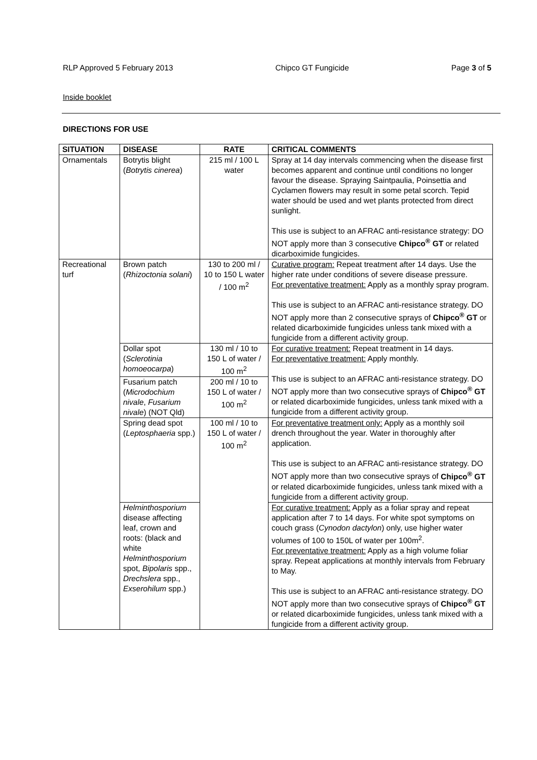RLP Approved 5 February 2013 Chipco GT Fungicide Page 3 of 5
Inside booklet
DIRECTIONS FOR USE
| SITUATION | DISEASE | RATE | CRITICAL COMMENTS |
| --- | --- | --- | --- |
| Ornamentals | Botrytis blight ( Botrytis cinerea ) | 215 ml / 100 L water | Spray at 14 day intervals commencing when the disease first becomes apparent and continue until conditions no longer favour the disease. Spraying Saintpaulia, Poinsettia and Cyclamen flowers may result in some petal scorch. Tepid water should be used and wet plants protected from direct sunlight. This use is subject to an AFRAC anti-resistance strategy: DO NOT apply more than 3 consecutive Chipco<sup>®</sup> GT or related dicarboximide fungicides. |
| Recreational turf | Brown patch ( Rhizoctonia solani ) | 130 to 200 ml / 10 to 150 L water / 100 m<sup>2</sup> | Curative program: Repeat treatment after 14 days. Use the higher rate under conditions of severe disease pressure. For preventative treatment: Apply as a monthly spray program. This use is subject to an AFRAC anti-resistance strategy. DO NOT apply more than 2 consecutive sprays of Chipco<sup>®</sup> GT or related dicarboximide fungicides unless tank mixed with a fungicide from a different activity group. |
| | Dollar spot ( Sclerotinia homoeocarpa ) | 130 ml / 10 to 150 L of water / 100 m<sup>2</sup> | For curative treatment: Repeat treatment in 14 days. For preventative treatment: Apply monthly. This use is subject to an AFRAC anti-resistance strategy. DO NOT apply more than two consecutive sprays of Chipco<sup>®</sup> GT or related dicarboximide fungicides, unless tank mixed with a fungicide from a different activity group. |
| | Fusarium patch ( Microdochium nivale , Fusarium nivale ) (NOT Qld) | 200 ml / 10 to 150 L of water / 100 m<sup>2</sup> | |
| | Spring dead spot ( Leptosphaeria spp.) | 100 ml / 10 to 150 L of water / 100 m<sup>2</sup> | For preventative treatment only: Apply as a monthly soil drench throughout the year. Water in thoroughly after application. This use is subject to an AFRAC anti-resistance strategy. DO NOT apply more than two consecutive sprays of Chipco<sup>®</sup> GT or related dicarboximide fungicides, unless tank mixed with a fungicide from a different activity group. |
| | Helminthosporium disease affecting leaf, crown and roots: (black and white Helminthosporium spot, Bipolaris spp., Drechslera spp., Exserohilum spp.) | | For curative treatment: Apply as a foliar spray and repeat application after 7 to 14 days. For white spot symptoms on couch grass ( Cynodon dactylon ) only, use higher water volumes of 100 to 150L of water per 100m<sup>2</sup>. For preventative treatment: Apply as a high volume foliar spray. Repeat applications at monthly intervals from February to May. This use is subject to an AFRAC anti-resistance strategy. DO NOT apply more than two consecutive sprays of Chipco<sup>®</sup> GT or related dicarboximide fungicides, unless tank mixed with a fungicide from a different activity group. |